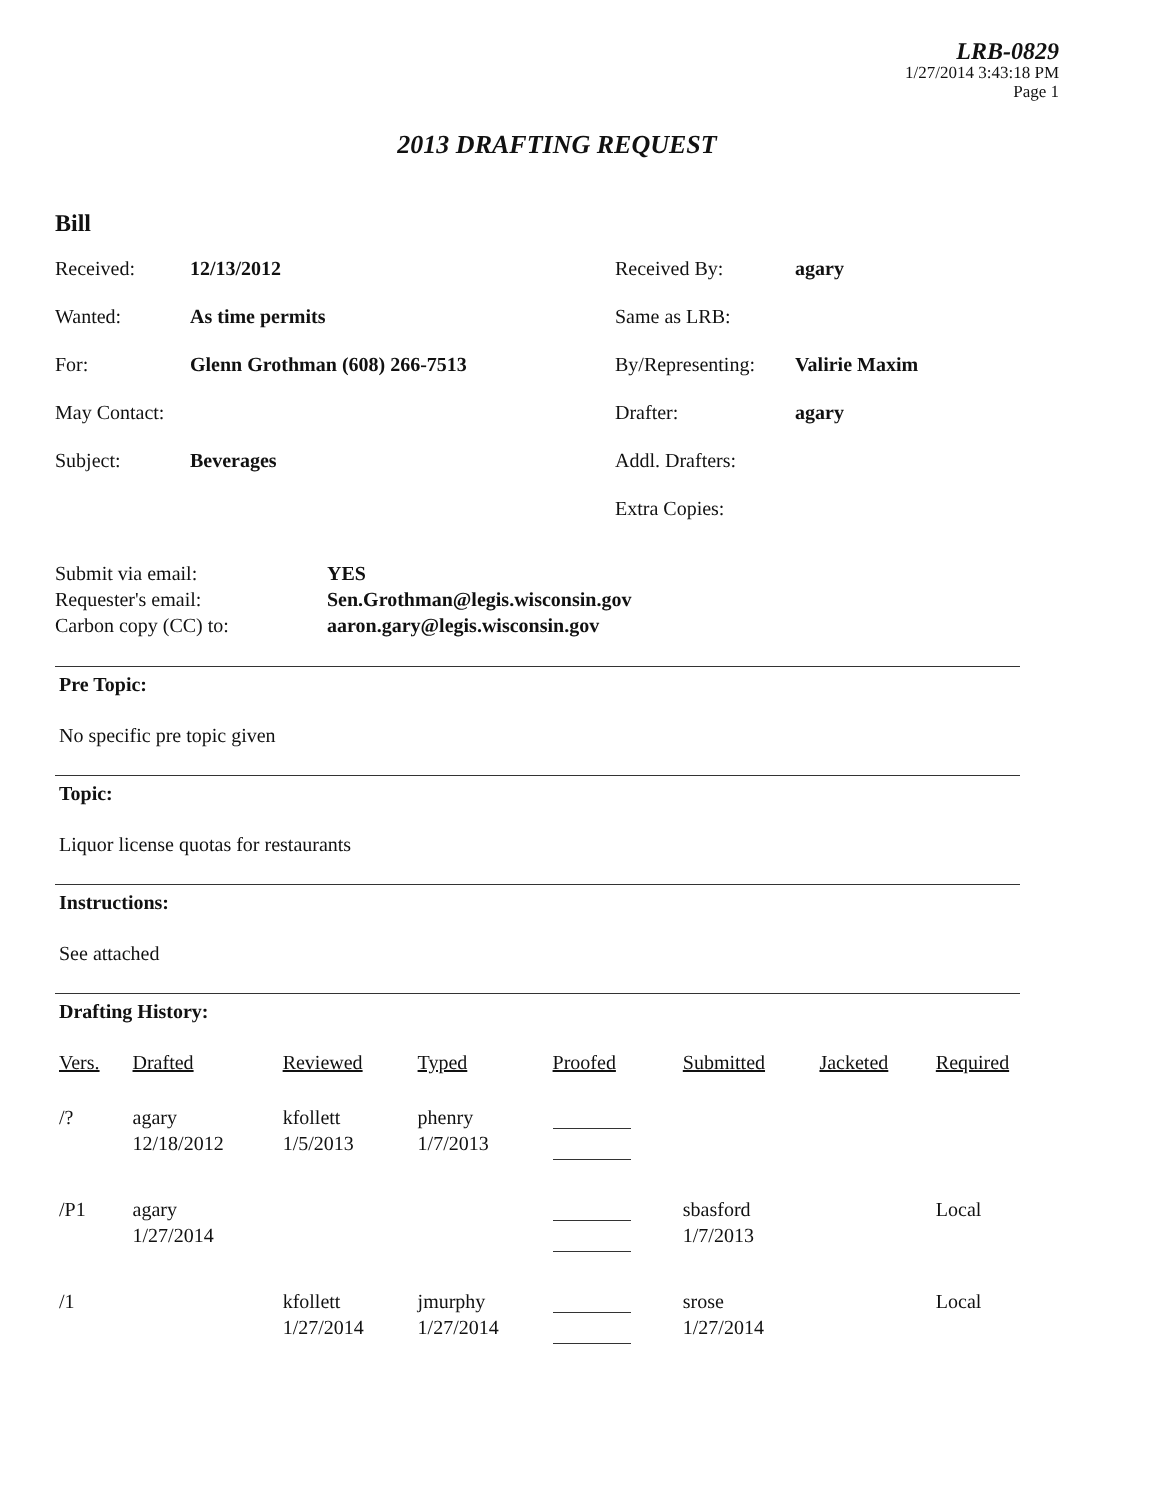LRB-0829
1/27/2014 3:43:18 PM
Page 1
2013 DRAFTING REQUEST
Bill
Received: 12/13/2012 Received By: agary Wanted: As time permits Same as LRB: For: Glenn Grothman (608) 266-7513 By/Representing: Valirie Maxim May Contact: Drafter: agary Subject: Beverages Addl. Drafters: Extra Copies:
Submit via email: YES Requester's email: Sen.Grothman@legis.wisconsin.gov Carbon copy (CC) to: aaron.gary@legis.wisconsin.gov
Pre Topic:
No specific pre topic given
Topic:
Liquor license quotas for restaurants
Instructions:
See attached
Drafting History:
| Vers. | Drafted | Reviewed | Typed | Proofed | Submitted | Jacketed | Required |
| --- | --- | --- | --- | --- | --- | --- | --- |
| /? | agary 12/18/2012 | kfollett 1/5/2013 | phenry 1/7/2013 | | | | |
| /P1 | agary 1/27/2014 | | | | sbasford 1/7/2013 | | Local |
| /1 | | kfollett 1/27/2014 | jmurphy 1/27/2014 | | srose 1/27/2014 | | Local |